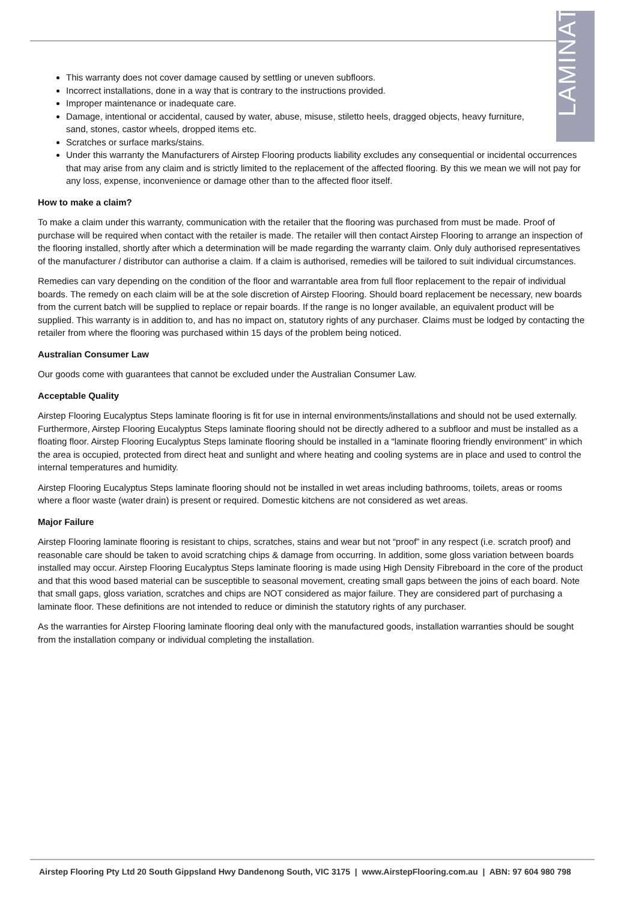LAMINATE
This warranty does not cover damage caused by settling or uneven subfloors.
Incorrect installations, done in a way that is contrary to the instructions provided.
Improper maintenance or inadequate care.
Damage, intentional or accidental, caused by water, abuse, misuse, stiletto heels, dragged objects, heavy furniture, sand, stones, castor wheels, dropped items etc.
Scratches or surface marks/stains.
Under this warranty the Manufacturers of Airstep Flooring products liability excludes any consequential or incidental occurrences that may arise from any claim and is strictly limited to the replacement of the affected flooring. By this we mean we will not pay for any loss, expense, inconvenience or damage other than to the affected floor itself.
How to make a claim?
To make a claim under this warranty, communication with the retailer that the flooring was purchased from must be made. Proof of purchase will be required when contact with the retailer is made. The retailer will then contact Airstep Flooring to arrange an inspection of the flooring installed, shortly after which a determination will be made regarding the warranty claim. Only duly authorised representatives of the manufacturer / distributor can authorise a claim. If a claim is authorised, remedies will be tailored to suit individual circumstances.
Remedies can vary depending on the condition of the floor and warrantable area from full floor replacement to the repair of individual boards. The remedy on each claim will be at the sole discretion of Airstep Flooring. Should board replacement be necessary, new boards from the current batch will be supplied to replace or repair boards. If the range is no longer available, an equivalent product will be supplied. This warranty is in addition to, and has no impact on, statutory rights of any purchaser. Claims must be lodged by contacting the retailer from where the flooring was purchased within 15 days of the problem being noticed.
Australian Consumer Law
Our goods come with guarantees that cannot be excluded under the Australian Consumer Law.
Acceptable Quality
Airstep Flooring Eucalyptus Steps laminate flooring is fit for use in internal environments/installations and should not be used externally. Furthermore, Airstep Flooring Eucalyptus Steps laminate flooring should not be directly adhered to a subfloor and must be installed as a floating floor. Airstep Flooring Eucalyptus Steps laminate flooring should be installed in a “laminate flooring friendly environment” in which the area is occupied, protected from direct heat and sunlight and where heating and cooling systems are in place and used to control the internal temperatures and humidity.
Airstep Flooring Eucalyptus Steps laminate flooring should not be installed in wet areas including bathrooms, toilets, areas or rooms where a floor waste (water drain) is present or required. Domestic kitchens are not considered as wet areas.
Major Failure
Airstep Flooring laminate flooring is resistant to chips, scratches, stains and wear but not “proof” in any respect (i.e. scratch proof) and reasonable care should be taken to avoid scratching chips & damage from occurring. In addition, some gloss variation between boards installed may occur. Airstep Flooring Eucalyptus Steps laminate flooring is made using High Density Fibreboard in the core of the product and that this wood based material can be susceptible to seasonal movement, creating small gaps between the joins of each board. Note that small gaps, gloss variation, scratches and chips are NOT considered as major failure. They are considered part of purchasing a laminate floor. These definitions are not intended to reduce or diminish the statutory rights of any purchaser.
As the warranties for Airstep Flooring laminate flooring deal only with the manufactured goods, installation warranties should be sought from the installation company or individual completing the installation.
Airstep Flooring Pty Ltd 20 South Gippsland Hwy Dandenong South, VIC 3175 | www.AirstepFlooring.com.au | ABN: 97 604 980 798